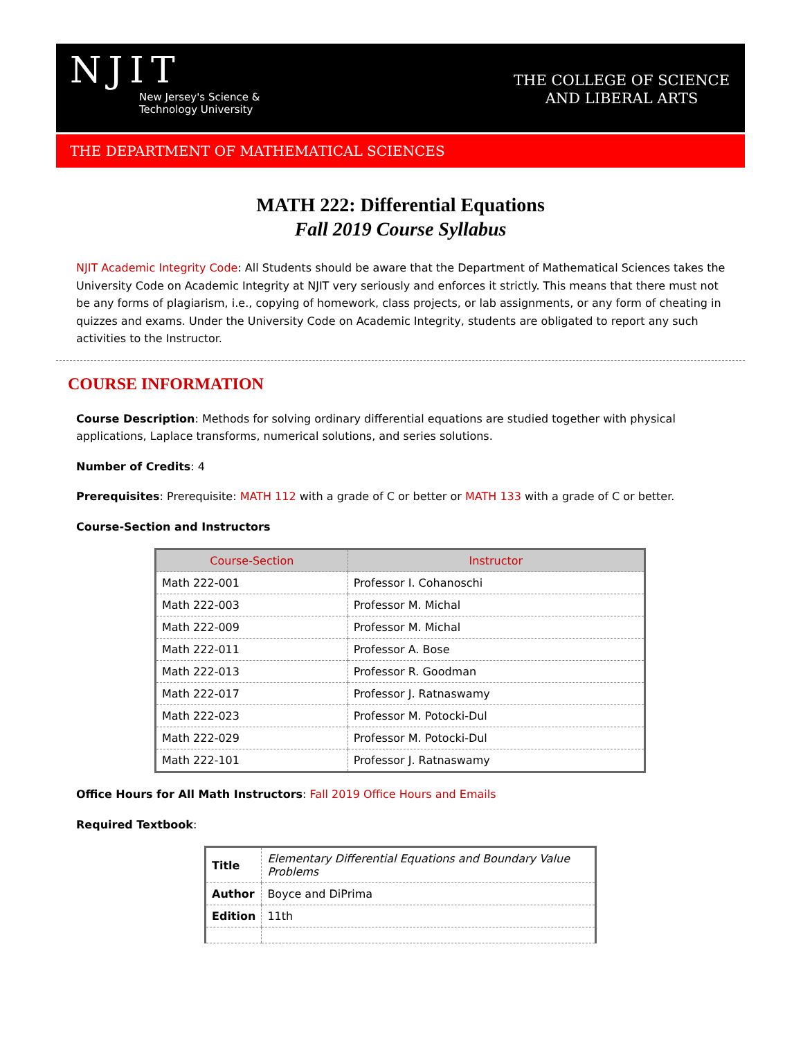NJIT
New Jersey's Science &
Technology University
THE COLLEGE OF SCIENCE
AND LIBERAL ARTS
THE DEPARTMENT OF MATHEMATICAL SCIENCES
MATH 222: Differential Equations
Fall 2019 Course Syllabus
NJIT Academic Integrity Code: All Students should be aware that the Department of Mathematical Sciences takes the University Code on Academic Integrity at NJIT very seriously and enforces it strictly. This means that there must not be any forms of plagiarism, i.e., copying of homework, class projects, or lab assignments, or any form of cheating in quizzes and exams. Under the University Code on Academic Integrity, students are obligated to report any such activities to the Instructor.
COURSE INFORMATION
Course Description: Methods for solving ordinary differential equations are studied together with physical applications, Laplace transforms, numerical solutions, and series solutions.
Number of Credits: 4
Prerequisites: Prerequisite: MATH 112 with a grade of C or better or MATH 133 with a grade of C or better.
Course-Section and Instructors
| Course-Section | Instructor |
| --- | --- |
| Math 222-001 | Professor I. Cohanoschi |
| Math 222-003 | Professor M. Michal |
| Math 222-009 | Professor M. Michal |
| Math 222-011 | Professor A. Bose |
| Math 222-013 | Professor R. Goodman |
| Math 222-017 | Professor J. Ratnaswamy |
| Math 222-023 | Professor M. Potocki-Dul |
| Math 222-029 | Professor M. Potocki-Dul |
| Math 222-101 | Professor J. Ratnaswamy |
Office Hours for All Math Instructors: Fall 2019 Office Hours and Emails
Required Textbook:
| Title | Elementary Differential Equations and Boundary Value Problems |
| Author | Boyce and DiPrima |
| Edition | 11th |